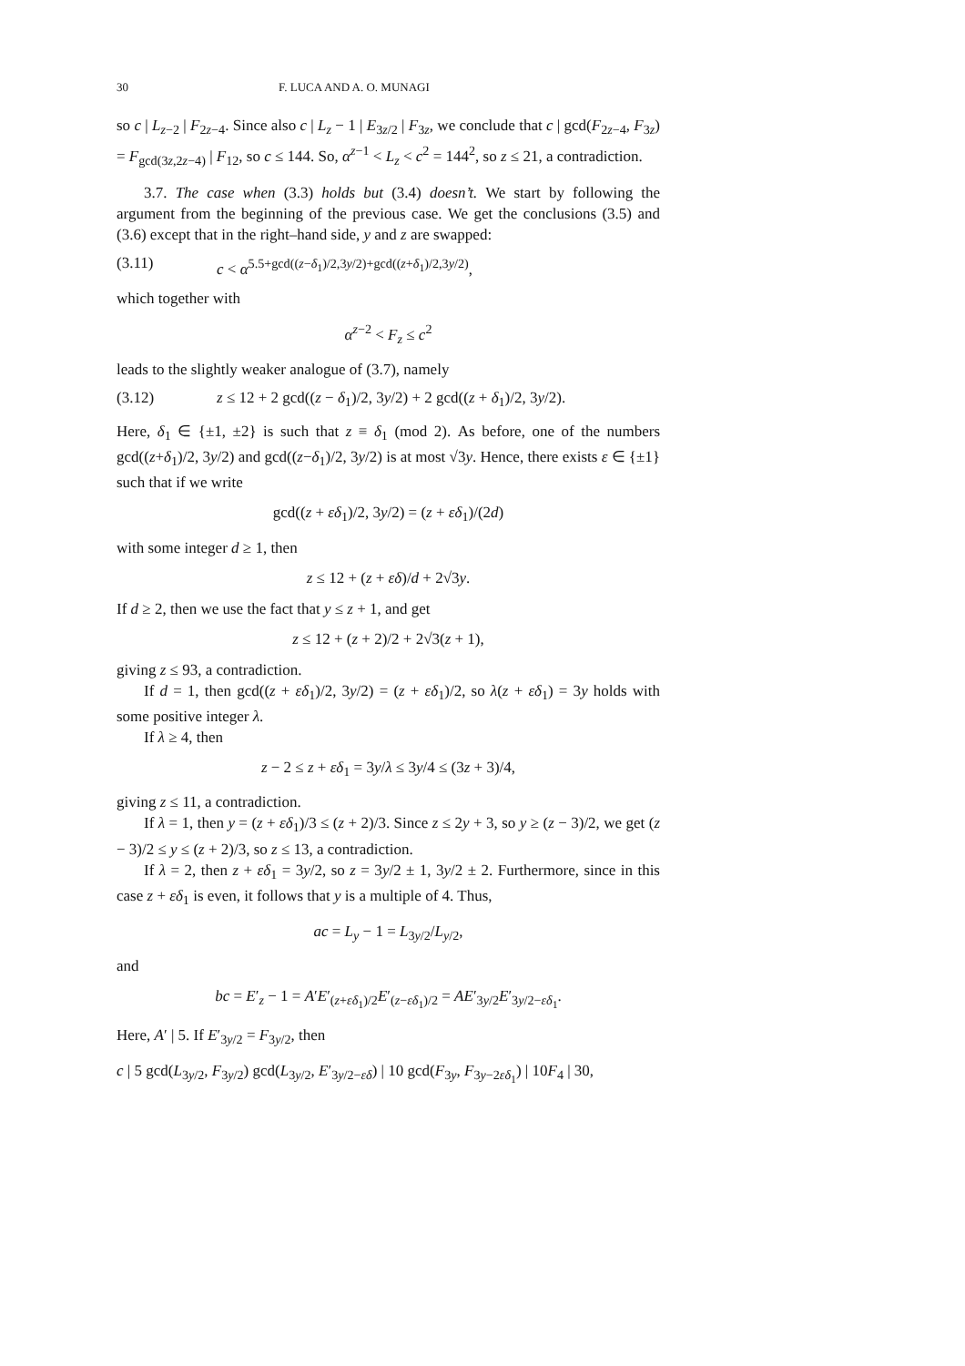30 F. LUCA AND A. O. MUNAGI
so c | L<sub>z−2</sub> | F<sub>2z−4</sub>. Since also c | L<sub>z</sub> − 1 | E<sub>3z/2</sub> | F<sub>3z</sub>, we conclude that c | gcd(F<sub>2z−4</sub>, F<sub>3z</sub>) = F<sub>gcd(3z,2z−4)</sub> | F<sub>12</sub>, so c ≤ 144. So, α<sup>z−1</sup> < L<sub>z</sub> < c<sup>2</sup> = 144<sup>2</sup>, so z ≤ 21, a contradiction.
3.7. The case when (3.3) holds but (3.4) doesn’t. We start by following the argument from the beginning of the previous case. We get the conclusions (3.5) and (3.6) except that in the right–hand side, y and z are swapped:
(3.11) c < α<sup>5.5+gcd((z−δ<sub>1</sub>)/2,3y/2)+gcd((z+δ<sub>1</sub>)/2,3y/2)</sup>,
which together with
α<sup>z−2</sup> < F<sub>z</sub> ≤ c<sup>2</sup>
leads to the slightly weaker analogue of (3.7), namely
(3.12) z ≤ 12 + 2 gcd((z − δ<sub>1</sub>)/2, 3y/2) + 2 gcd((z + δ<sub>1</sub>)/2, 3y/2).
Here, δ<sub>1</sub> ∈ {±1, ±2} is such that z ≡ δ<sub>1</sub> (mod 2). As before, one of the numbers gcd((z+δ<sub>1</sub>)/2, 3y/2) and gcd((z−δ<sub>1</sub>)/2, 3y/2) is at most √3y. Hence, there exists ε ∈ {±1} such that if we write
gcd((z + εδ<sub>1</sub>)/2, 3y/2) = (z + εδ<sub>1</sub>)/(2d)
with some integer d ≥ 1, then
z ≤ 12 + (z + εδ)/d + 2√3y.
If d ≥ 2, then we use the fact that y ≤ z + 1, and get
z ≤ 12 + (z + 2)/2 + 2√3(z + 1),
giving z ≤ 93, a contradiction.
If d = 1, then gcd((z + εδ<sub>1</sub>)/2, 3y/2) = (z + εδ<sub>1</sub>)/2, so λ(z + εδ<sub>1</sub>) = 3y holds with some positive integer λ.
If λ ≥ 4, then
z − 2 ≤ z + εδ<sub>1</sub> = 3y/λ ≤ 3y/4 ≤ (3z + 3)/4,
giving z ≤ 11, a contradiction.
If λ = 1, then y = (z + εδ<sub>1</sub>)/3 ≤ (z + 2)/3. Since z ≤ 2y + 3, so y ≥ (z − 3)/2, we get (z − 3)/2 ≤ y ≤ (z + 2)/3, so z ≤ 13, a contradiction.
If λ = 2, then z + εδ<sub>1</sub> = 3y/2, so z = 3y/2 ± 1, 3y/2 ± 2. Furthermore, since in this case z + εδ<sub>1</sub> is even, it follows that y is a multiple of 4. Thus,
ac = L<sub>y</sub> − 1 = L<sub>3y/2</sub>/L<sub>y/2</sub>,
and
bc = E′<sub>z</sub> − 1 = A′E′<sub>(z+εδ<sub>1</sub>)/2</sub>E′<sub>(z−εδ<sub>1</sub>)/2</sub> = AE′<sub>3y/2</sub>E′<sub>3y/2−εδ<sub>1</sub></sub>.
Here, A′ | 5. If E′<sub>3y/2</sub> = F<sub>3y/2</sub>, then
c | 5 gcd(L<sub>3y/2</sub>, F<sub>3y/2</sub>) gcd(L<sub>3y/2</sub>, E′<sub>3y/2−εδ</sub>) | 10 gcd(F<sub>3y</sub>, F<sub>3y−2εδ<sub>1</sub></sub>) | 10F<sub>4</sub> | 30,